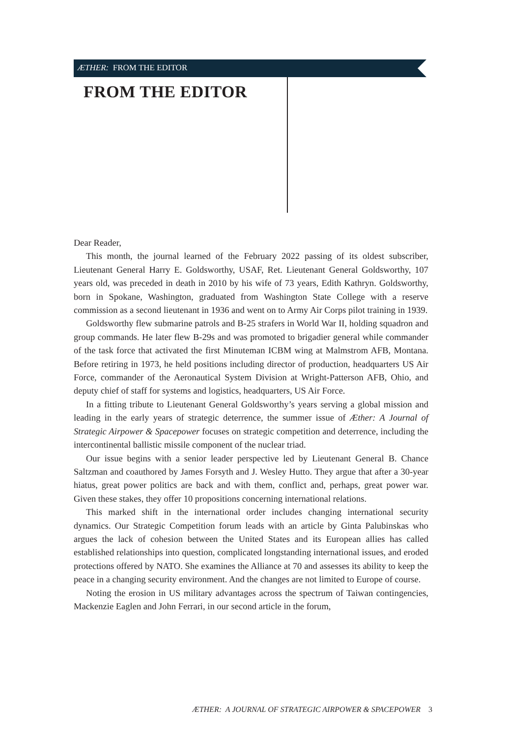ÆTHER: FROM THE EDITOR
FROM THE EDITOR
Dear Reader,
This month, the journal learned of the February 2022 passing of its oldest subscriber, Lieutenant General Harry E. Goldsworthy, USAF, Ret. Lieutenant General Goldsworthy, 107 years old, was preceded in death in 2010 by his wife of 73 years, Edith Kathryn. Goldsworthy, born in Spokane, Washington, graduated from Washington State College with a reserve commission as a second lieutenant in 1936 and went on to Army Air Corps pilot training in 1939.
Goldsworthy flew submarine patrols and B-25 strafers in World War II, holding squadron and group commands. He later flew B-29s and was promoted to brigadier general while commander of the task force that activated the first Minuteman ICBM wing at Malmstrom AFB, Montana. Before retiring in 1973, he held positions including director of production, headquarters US Air Force, commander of the Aeronautical System Division at Wright-Patterson AFB, Ohio, and deputy chief of staff for systems and logistics, headquarters, US Air Force.
In a fitting tribute to Lieutenant General Goldsworthy’s years serving a global mission and leading in the early years of strategic deterrence, the summer issue of Æther: A Journal of Strategic Airpower & Spacepower focuses on strategic competition and deterrence, including the intercontinental ballistic missile component of the nuclear triad.
Our issue begins with a senior leader perspective led by Lieutenant General B. Chance Saltzman and coauthored by James Forsyth and J. Wesley Hutto. They argue that after a 30-year hiatus, great power politics are back and with them, conflict and, perhaps, great power war. Given these stakes, they offer 10 propositions concerning international relations.
This marked shift in the international order includes changing international security dynamics. Our Strategic Competition forum leads with an article by Ginta Palubinskas who argues the lack of cohesion between the United States and its European allies has called established relationships into question, complicated longstanding international issues, and eroded protections offered by NATO. She examines the Alliance at 70 and assesses its ability to keep the peace in a changing security environment. And the changes are not limited to Europe of course.
Noting the erosion in US military advantages across the spectrum of Taiwan contingencies, Mackenzie Eaglen and John Ferrari, in our second article in the forum,
ÆTHER: A JOURNAL OF STRATEGIC AIRPOWER & SPACEPOWER 3